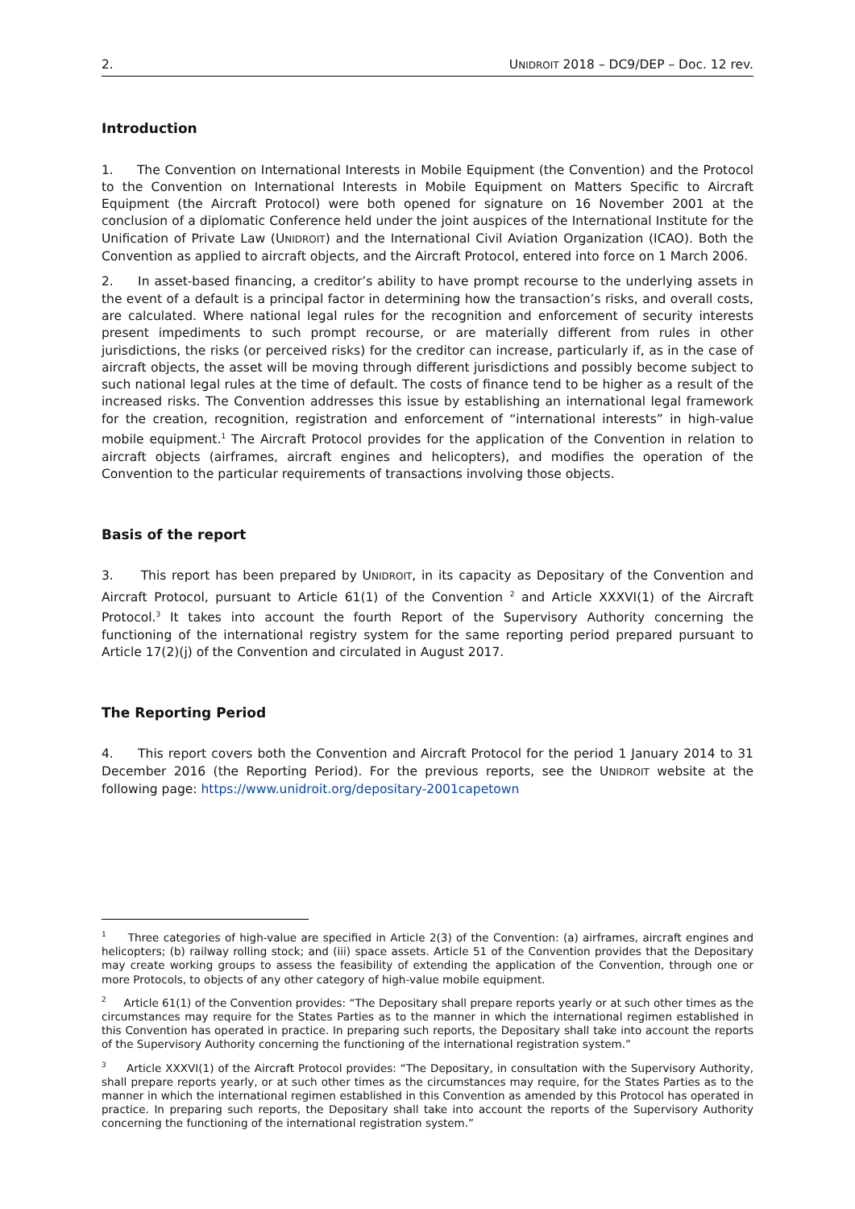2. UNIDROIT 2018 – DC9/DEP – Doc. 12 rev.
Introduction
1. The Convention on International Interests in Mobile Equipment (the Convention) and the Protocol to the Convention on International Interests in Mobile Equipment on Matters Specific to Aircraft Equipment (the Aircraft Protocol) were both opened for signature on 16 November 2001 at the conclusion of a diplomatic Conference held under the joint auspices of the International Institute for the Unification of Private Law (UNIDROIT) and the International Civil Aviation Organization (ICAO). Both the Convention as applied to aircraft objects, and the Aircraft Protocol, entered into force on 1 March 2006.
2. In asset-based financing, a creditor’s ability to have prompt recourse to the underlying assets in the event of a default is a principal factor in determining how the transaction’s risks, and overall costs, are calculated. Where national legal rules for the recognition and enforcement of security interests present impediments to such prompt recourse, or are materially different from rules in other jurisdictions, the risks (or perceived risks) for the creditor can increase, particularly if, as in the case of aircraft objects, the asset will be moving through different jurisdictions and possibly become subject to such national legal rules at the time of default. The costs of finance tend to be higher as a result of the increased risks. The Convention addresses this issue by establishing an international legal framework for the creation, recognition, registration and enforcement of “international interests” in high-value mobile equipment.<sup>1</sup> The Aircraft Protocol provides for the application of the Convention in relation to aircraft objects (airframes, aircraft engines and helicopters), and modifies the operation of the Convention to the particular requirements of transactions involving those objects.
Basis of the report
3. This report has been prepared by UNIDROIT, in its capacity as Depositary of the Convention and Aircraft Protocol, pursuant to Article 61(1) of the Convention <sup>2</sup> and Article XXXVI(1) of the Aircraft Protocol.<sup>3</sup> It takes into account the fourth Report of the Supervisory Authority concerning the functioning of the international registry system for the same reporting period prepared pursuant to Article 17(2)(j) of the Convention and circulated in August 2017.
The Reporting Period
4. This report covers both the Convention and Aircraft Protocol for the period 1 January 2014 to 31 December 2016 (the Reporting Period). For the previous reports, see the UNIDROIT website at the following page: https://www.unidroit.org/depositary-2001capetown
<sup>1</sup> Three categories of high-value are specified in Article 2(3) of the Convention: (a) airframes, aircraft engines and helicopters; (b) railway rolling stock; and (iii) space assets. Article 51 of the Convention provides that the Depositary may create working groups to assess the feasibility of extending the application of the Convention, through one or more Protocols, to objects of any other category of high-value mobile equipment.
<sup>2</sup> Article 61(1) of the Convention provides: “The Depositary shall prepare reports yearly or at such other times as the circumstances may require for the States Parties as to the manner in which the international regimen established in this Convention has operated in practice. In preparing such reports, the Depositary shall take into account the reports of the Supervisory Authority concerning the functioning of the international registration system.”
<sup>3</sup> Article XXXVI(1) of the Aircraft Protocol provides: “The Depositary, in consultation with the Supervisory Authority, shall prepare reports yearly, or at such other times as the circumstances may require, for the States Parties as to the manner in which the international regimen established in this Convention as amended by this Protocol has operated in practice. In preparing such reports, the Depositary shall take into account the reports of the Supervisory Authority concerning the functioning of the international registration system.”